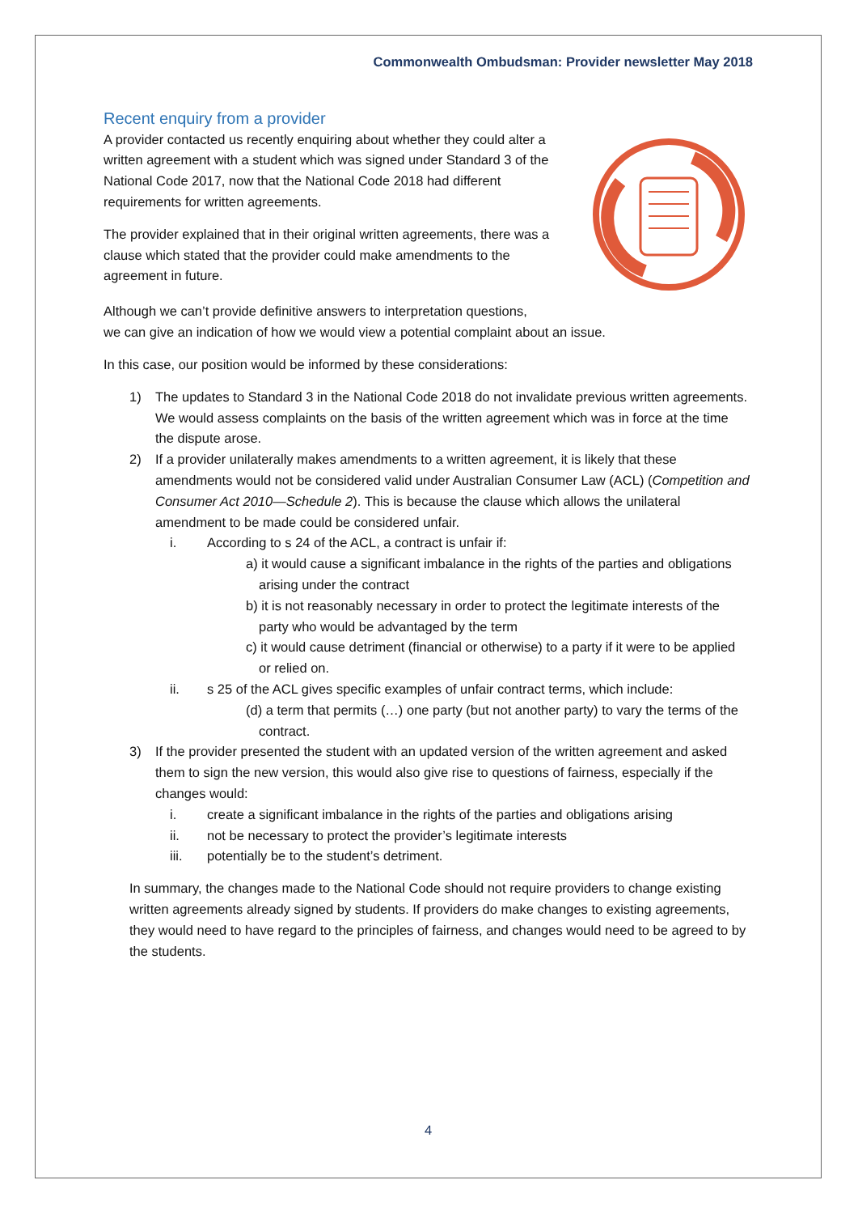Commonwealth Ombudsman: Provider newsletter May 2018
Recent enquiry from a provider
A provider contacted us recently enquiring about whether they could alter a written agreement with a student which was signed under Standard 3 of the National Code 2017, now that the National Code 2018 had different requirements for written agreements.
The provider explained that in their original written agreements, there was a clause which stated that the provider could make amendments to the agreement in future.
Although we can’t provide definitive answers to interpretation questions,
we can give an indication of how we would view a potential complaint about an issue.
In this case, our position would be informed by these considerations:
1) The updates to Standard 3 in the National Code 2018 do not invalidate previous written agreements. We would assess complaints on the basis of the written agreement which was in force at the time the dispute arose.
2) If a provider unilaterally makes amendments to a written agreement, it is likely that these amendments would not be considered valid under Australian Consumer Law (ACL) (Competition and Consumer Act 2010—Schedule 2). This is because the clause which allows the unilateral amendment to be made could be considered unfair.
i. According to s 24 of the ACL, a contract is unfair if:
a) it would cause a significant imbalance in the rights of the parties and obligations arising under the contract
b) it is not reasonably necessary in order to protect the legitimate interests of the party who would be advantaged by the term
c) it would cause detriment (financial or otherwise) to a party if it were to be applied or relied on.
ii. s 25 of the ACL gives specific examples of unfair contract terms, which include:
(d) a term that permits (…) one party (but not another party) to vary the terms of the contract.
3) If the provider presented the student with an updated version of the written agreement and asked them to sign the new version, this would also give rise to questions of fairness, especially if the changes would:
i. create a significant imbalance in the rights of the parties and obligations arising
ii. not be necessary to protect the provider’s legitimate interests
iii. potentially be to the student’s detriment.
In summary, the changes made to the National Code should not require providers to change existing written agreements already signed by students. If providers do make changes to existing agreements, they would need to have regard to the principles of fairness, and changes would need to be agreed to by the students.
4